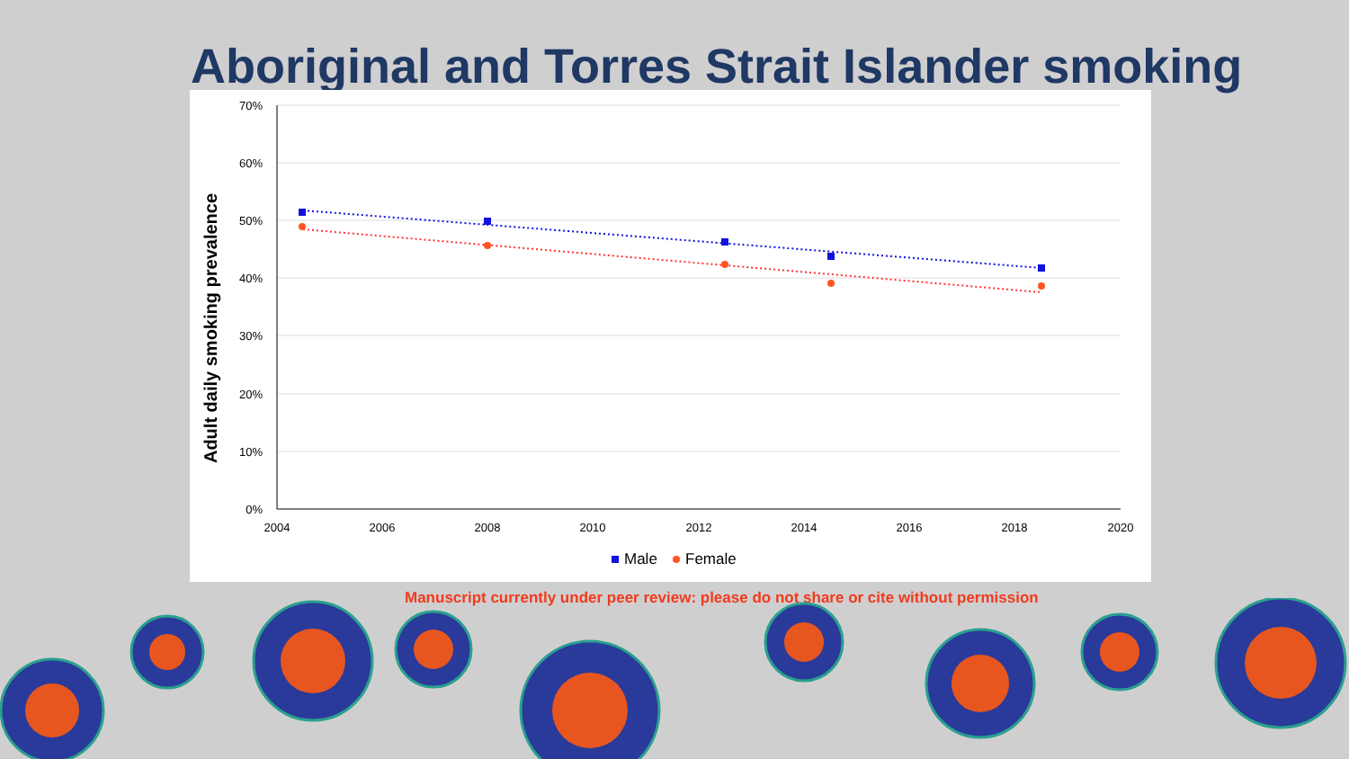Aboriginal and Torres Strait Islander smoking
70%
60%
50%
40%
30%
20%
10%
0%
2004
2006
2008
2010
2012
2014
2016
2018
2020
Adult daily smoking prevalence
Male
Female
Manuscript currently under peer review: please do not share or cite without permission